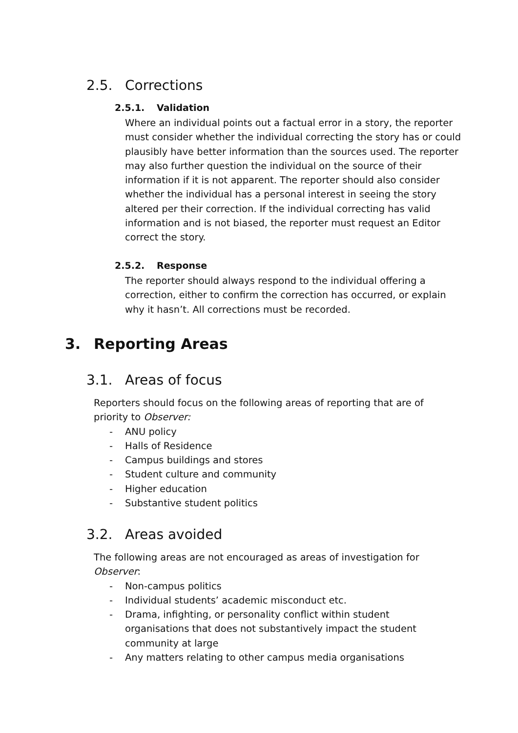2.5. Corrections
2.5.1. Validation
Where an individual points out a factual error in a story, the reporter must consider whether the individual correcting the story has or could plausibly have better information than the sources used. The reporter may also further question the individual on the source of their information if it is not apparent. The reporter should also consider whether the individual has a personal interest in seeing the story altered per their correction. If the individual correcting has valid information and is not biased, the reporter must request an Editor correct the story.
2.5.2. Response
The reporter should always respond to the individual offering a correction, either to confirm the correction has occurred, or explain why it hasn’t. All corrections must be recorded.
3. Reporting Areas
3.1. Areas of focus
Reporters should focus on the following areas of reporting that are of priority to Observer:
- ANU policy
- Halls of Residence
- Campus buildings and stores
- Student culture and community
- Higher education
- Substantive student politics
3.2. Areas avoided
The following areas are not encouraged as areas of investigation for Observer:
- Non-campus politics
- Individual students’ academic misconduct etc.
- Drama, infighting, or personality conflict within student organisations that does not substantively impact the student community at large
- Any matters relating to other campus media organisations